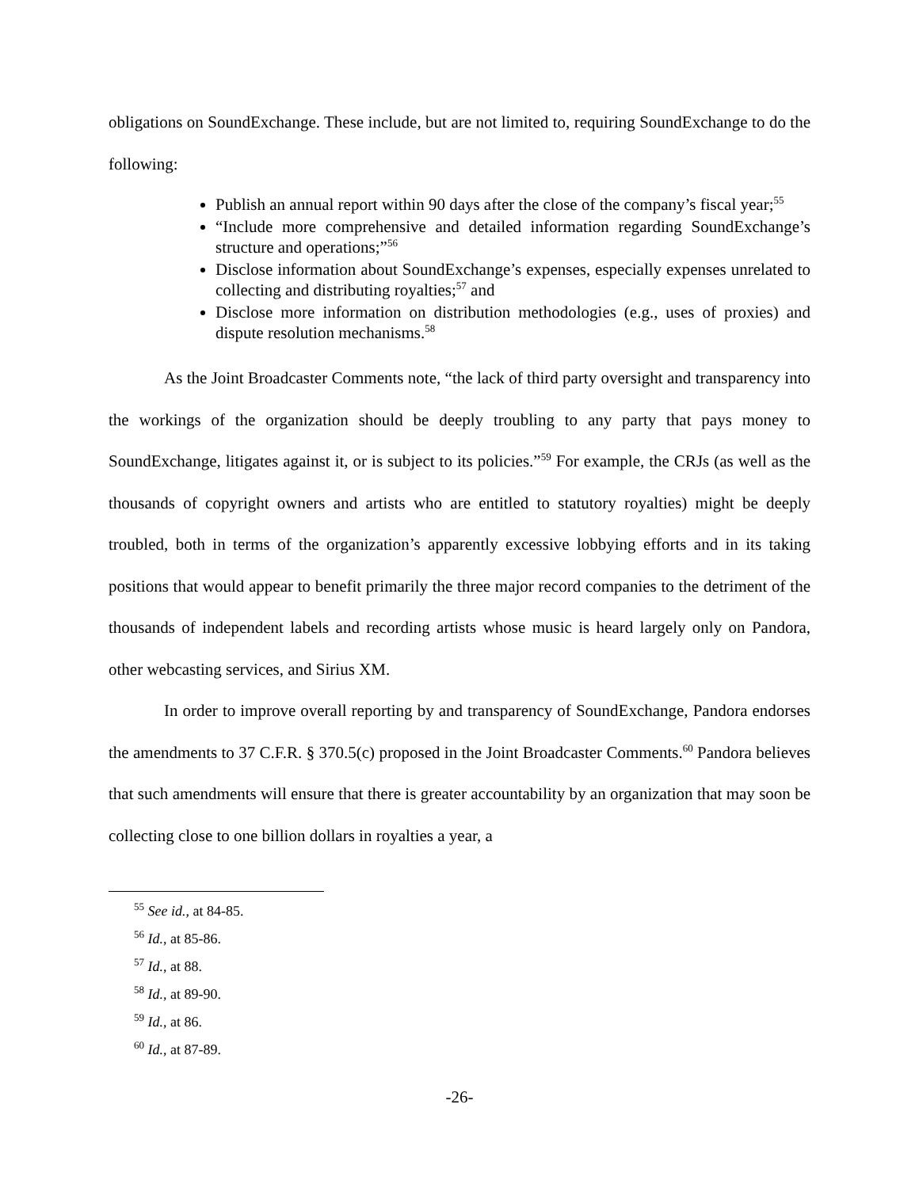obligations on SoundExchange. These include, but are not limited to, requiring SoundExchange to do the following:
Publish an annual report within 90 days after the close of the company’s fiscal year;<sup>55</sup>
“Include more comprehensive and detailed information regarding SoundExchange’s structure and operations;”<sup>56</sup>
Disclose information about SoundExchange’s expenses, especially expenses unrelated to collecting and distributing royalties;<sup>57</sup> and
Disclose more information on distribution methodologies (e.g., uses of proxies) and dispute resolution mechanisms.<sup>58</sup>
As the Joint Broadcaster Comments note, “the lack of third party oversight and transparency into the workings of the organization should be deeply troubling to any party that pays money to SoundExchange, litigates against it, or is subject to its policies.”<sup>59</sup> For example, the CRJs (as well as the thousands of copyright owners and artists who are entitled to statutory royalties) might be deeply troubled, both in terms of the organization’s apparently excessive lobbying efforts and in its taking positions that would appear to benefit primarily the three major record companies to the detriment of the thousands of independent labels and recording artists whose music is heard largely only on Pandora, other webcasting services, and Sirius XM.
In order to improve overall reporting by and transparency of SoundExchange, Pandora endorses the amendments to 37 C.F.R. § 370.5(c) proposed in the Joint Broadcaster Comments.<sup>60</sup> Pandora believes that such amendments will ensure that there is greater accountability by an organization that may soon be collecting close to one billion dollars in royalties a year, a
<sup>55</sup> See id., at 84-85.
<sup>56</sup> Id., at 85-86.
<sup>57</sup> Id., at 88.
<sup>58</sup> Id., at 89-90.
<sup>59</sup> Id., at 86.
<sup>60</sup> Id., at 87-89.
-26-